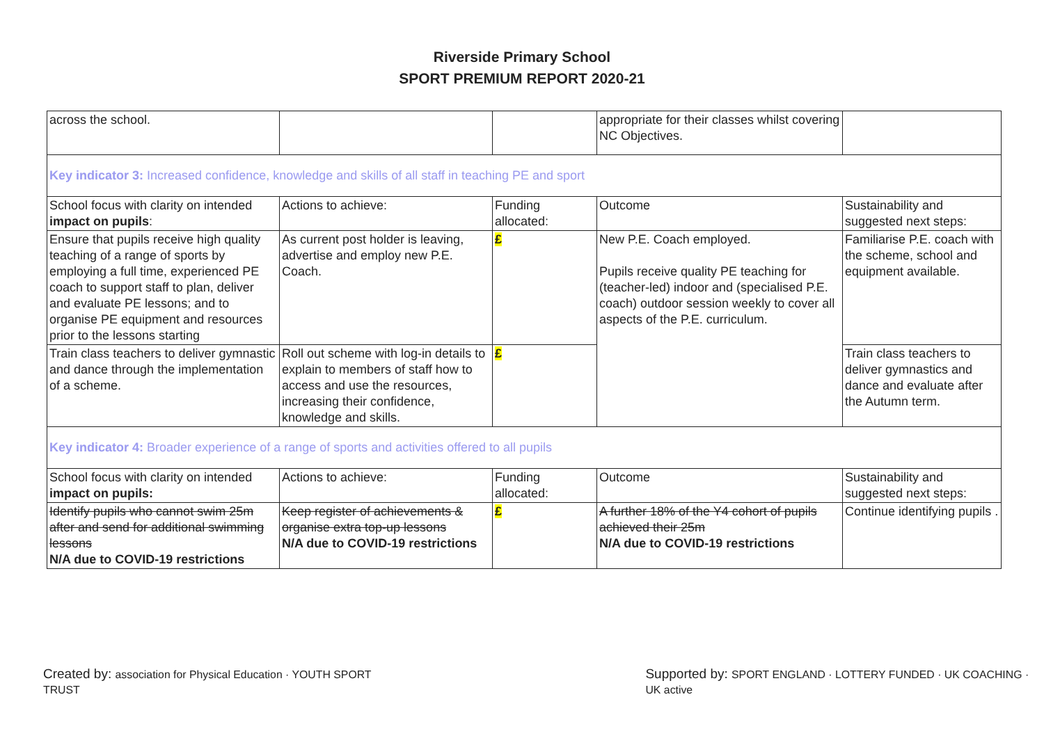Riverside Primary School
SPORT PREMIUM REPORT 2020-21
| across the school. | | | appropriate for their classes whilst covering NC Objectives. | |
| Key indicator 3: Increased confidence, knowledge and skills of all staff in teaching PE and sport | | | | |
| School focus with clarity on intended impact on pupils : | Actions to achieve: | Funding allocated: | Outcome | Sustainability and suggested next steps: |
| Ensure that pupils receive high quality teaching of a range of sports by employing a full time, experienced PE coach to support staff to plan, deliver and evaluate PE lessons; and to organise PE equipment and resources prior to the lessons starting | As current post holder is leaving, advertise and employ new P.E. Coach. | £ | New P.E. Coach employed. Pupils receive quality PE teaching for (teacher-led) indoor and (specialised P.E. coach) outdoor session weekly to cover all aspects of the P.E. curriculum. | Familiarise P.E. coach with the scheme, school and equipment available. |
| Train class teachers to deliver gymnastic and dance through the implementation of a scheme. | Roll out scheme with log-in details to explain to members of staff how to access and use the resources, increasing their confidence, knowledge and skills. | £ | | Train class teachers to deliver gymnastics and dance and evaluate after the Autumn term. |
| Key indicator 4: Broader experience of a range of sports and activities offered to all pupils | | | | |
| School focus with clarity on intended impact on pupils: | Actions to achieve: | Funding allocated: | Outcome | Sustainability and suggested next steps: |
| Identify pupils who cannot swim 25m after and send for additional swimming lessons N/A due to COVID-19 restrictions | Keep register of achievements & organise extra top-up lessons N/A due to COVID-19 restrictions | £ | A further 18% of the Y4 cohort of pupils achieved their 25m N/A due to COVID-19 restrictions | Continue identifying pupils . |
Created by: association for Physical Education · YOUTH SPORT TRUST
Supported by: SPORT ENGLAND · LOTTERY FUNDED · UK COACHING · UK active